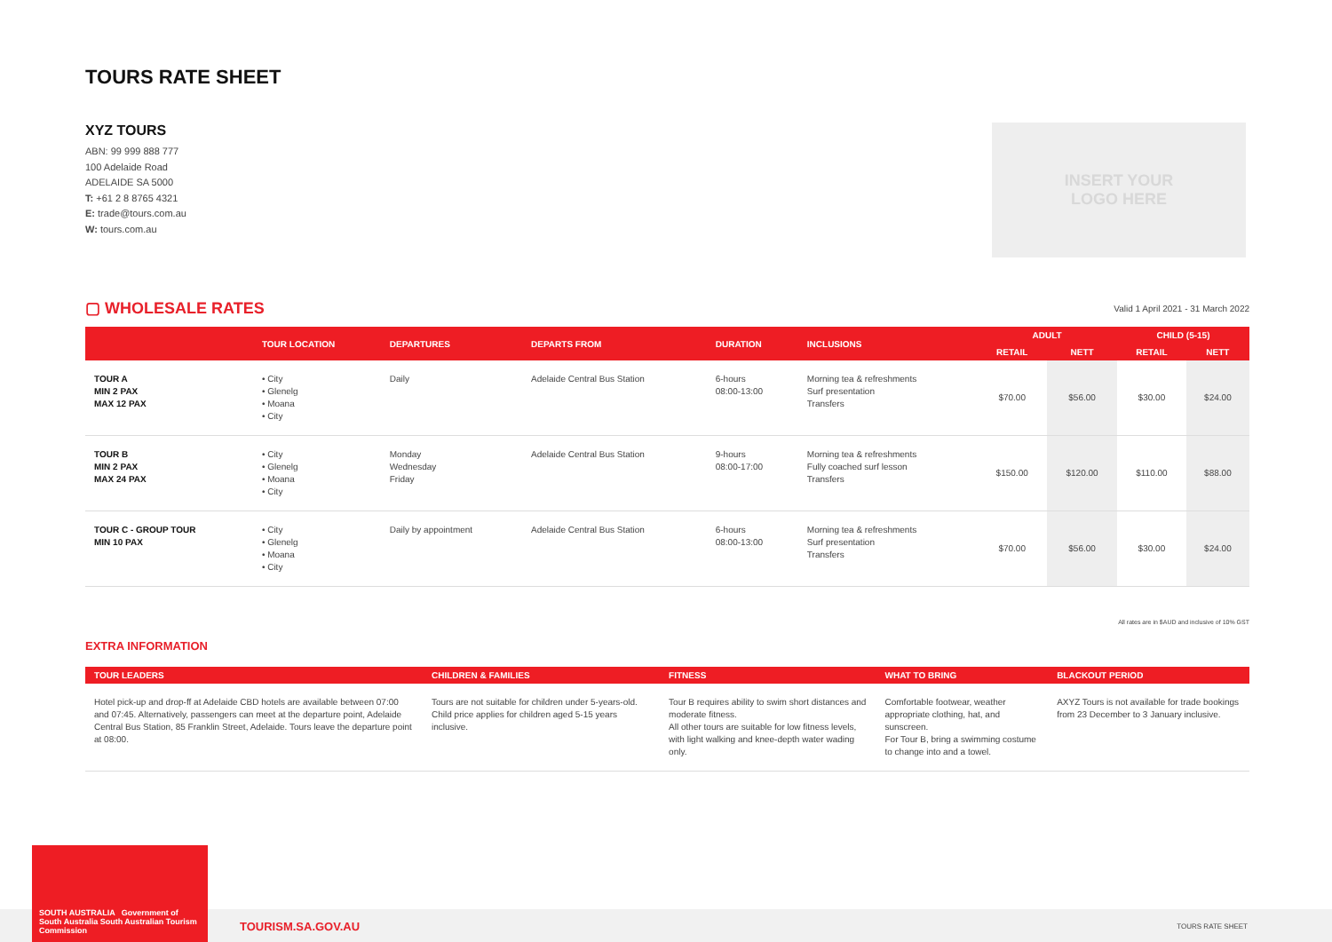TOURS RATE SHEET
XYZ TOURS
ABN: 99 999 888 777
100 Adelaide Road
ADELAIDE SA 5000
T: +61 2 8 8765 4321
E: trade@tours.com.au
W: tours.com.au
INSERT YOUR
LOGO HERE
▢ WHOLESALE RATES
Valid 1 April 2021 - 31 March 2022
| | TOUR LOCATION | DEPARTURES | DEPARTS FROM | DURATION | INCLUSIONS | ADULT | | CHILD (5-15) | |
| --- | --- | --- | --- | --- | --- | --- | --- | --- | --- |
| | | | | | | RETAIL | NETT | RETAIL | NETT |
| TOUR A MIN 2 PAX MAX 12 PAX | • City • Glenelg • Moana • City | Daily | Adelaide Central Bus Station | 6-hours 08:00-13:00 | Morning tea & refreshments Surf presentation Transfers | $70.00 | $56.00 | $30.00 | $24.00 |
| TOUR B MIN 2 PAX MAX 24 PAX | • City • Glenelg • Moana • City | Monday Wednesday Friday | Adelaide Central Bus Station | 9-hours 08:00-17:00 | Morning tea & refreshments Fully coached surf lesson Transfers | $150.00 | $120.00 | $110.00 | $88.00 |
| TOUR C - GROUP TOUR MIN 10 PAX | • City • Glenelg • Moana • City | Daily by appointment | Adelaide Central Bus Station | 6-hours 08:00-13:00 | Morning tea & refreshments Surf presentation Transfers | $70.00 | $56.00 | $30.00 | $24.00 |
All rates are in $AUD and inclusive of 10% GST
EXTRA INFORMATION
| TOUR LEADERS | CHILDREN & FAMILIES | FITNESS | WHAT TO BRING | BLACKOUT PERIOD |
| --- | --- | --- | --- | --- |
| Hotel pick-up and drop-ff at Adelaide CBD hotels are available between 07:00 and 07:45. Alternatively, passengers can meet at the departure point, Adelaide Central Bus Station, 85 Franklin Street, Adelaide. Tours leave the departure point at 08:00. | Tours are not suitable for children under 5-years-old. Child price applies for children aged 5-15 years inclusive. | Tour B requires ability to swim short distances and moderate fitness. All other tours are suitable for low fitness levels, with light walking and knee-depth water wading only. | Comfortable footwear, weather appropriate clothing, hat, and sunscreen. For Tour B, bring a swimming costume to change into and a towel. | AXYZ Tours is not available for trade bookings from 23 December to 3 January inclusive. |
SOUTH AUSTRALIA Government of South Australia South Australian Tourism Commission
TOURISM.SA.GOV.AU TOURS RATE SHEET